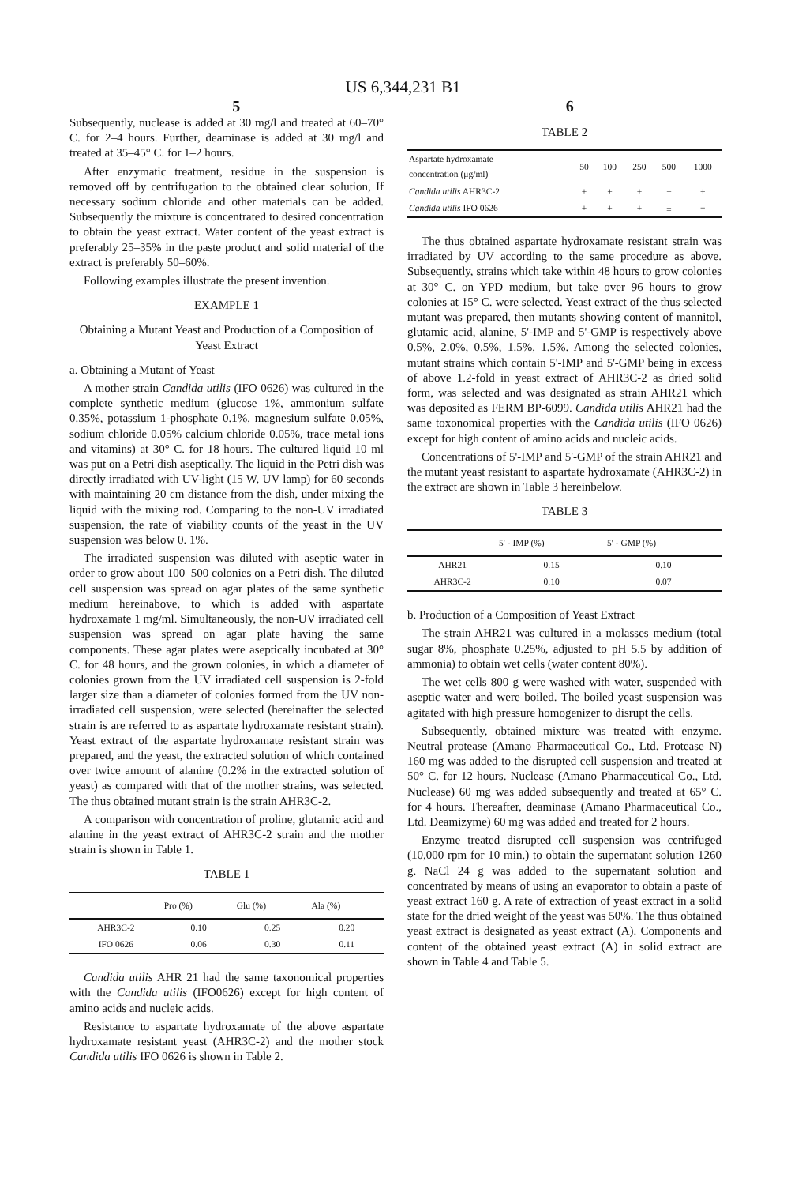US 6,344,231 B1
5 6
Subsequently, nuclease is added at 30 mg/l and treated at 60–70° C. for 2–4 hours. Further, deaminase is added at 30 mg/l and treated at 35–45° C. for 1–2 hours.
After enzymatic treatment, residue in the suspension is removed off by centrifugation to the obtained clear solution, If necessary sodium chloride and other materials can be added. Subsequently the mixture is concentrated to desired concentration to obtain the yeast extract. Water content of the yeast extract is preferably 25–35% in the paste product and solid material of the extract is preferably 50–60%.
Following examples illustrate the present invention.
EXAMPLE 1
Obtaining a Mutant Yeast and Production of a Composition of Yeast Extract
a. Obtaining a Mutant of Yeast
A mother strain Candida utilis (IFO 0626) was cultured in the complete synthetic medium (glucose 1%, ammonium sulfate 0.35%, potassium 1-phosphate 0.1%, magnesium sulfate 0.05%, sodium chloride 0.05% calcium chloride 0.05%, trace metal ions and vitamins) at 30° C. for 18 hours. The cultured liquid 10 ml was put on a Petri dish aseptically. The liquid in the Petri dish was directly irradiated with UV-light (15 W, UV lamp) for 60 seconds with maintaining 20 cm distance from the dish, under mixing the liquid with the mixing rod. Comparing to the non-UV irradiated suspension, the rate of viability counts of the yeast in the UV suspension was below 0. 1%.
The irradiated suspension was diluted with aseptic water in order to grow about 100–500 colonies on a Petri dish. The diluted cell suspension was spread on agar plates of the same synthetic medium hereinabove, to which is added with aspartate hydroxamate 1 mg/ml. Simultaneously, the non-UV irradiated cell suspension was spread on agar plate having the same components. These agar plates were aseptically incubated at 30° C. for 48 hours, and the grown colonies, in which a diameter of colonies grown from the UV irradiated cell suspension is 2-fold larger size than a diameter of colonies formed from the UV non-irradiated cell suspension, were selected (hereinafter the selected strain is are referred to as aspartate hydroxamate resistant strain). Yeast extract of the aspartate hydroxamate resistant strain was prepared, and the yeast, the extracted solution of which contained over twice amount of alanine (0.2% in the extracted solution of yeast) as compared with that of the mother strains, was selected. The thus obtained mutant strain is the strain AHR3C-2.
A comparison with concentration of proline, glutamic acid and alanine in the yeast extract of AHR3C-2 strain and the mother strain is shown in Table 1.
TABLE 1
| | Pro (%) | Glu (%) | Ala (%) |
| --- | --- | --- | --- |
| AHR3C-2 | 0.10 | 0.25 | 0.20 |
| IFO 0626 | 0.06 | 0.30 | 0.11 |
Candida utilis AHR 21 had the same taxonomical properties with the Candida utilis (IFO0626) except for high content of amino acids and nucleic acids.
Resistance to aspartate hydroxamate of the above aspartate hydroxamate resistant yeast (AHR3C-2) and the mother stock Candida utilis IFO 0626 is shown in Table 2.
TABLE 2
| Aspartate hydroxamate concentration (μg/ml) | 50 | 100 | 250 | 500 | 1000 |
| Candida utilis AHR3C-2 | + | + | + | + | + |
| Candida utilis IFO 0626 | + | + | + | ± | − |
The thus obtained aspartate hydroxamate resistant strain was irradiated by UV according to the same procedure as above. Subsequently, strains which take within 48 hours to grow colonies at 30° C. on YPD medium, but take over 96 hours to grow colonies at 15° C. were selected. Yeast extract of the thus selected mutant was prepared, then mutants showing content of mannitol, glutamic acid, alanine, 5'-IMP and 5'-GMP is respectively above 0.5%, 2.0%, 0.5%, 1.5%, 1.5%. Among the selected colonies, mutant strains which contain 5'-IMP and 5'-GMP being in excess of above 1.2-fold in yeast extract of AHR3C-2 as dried solid form, was selected and was designated as strain AHR21 which was deposited as FERM BP-6099. Candida utilis AHR21 had the same toxonomical properties with the Candida utilis (IFO 0626) except for high content of amino acids and nucleic acids.
Concentrations of 5'-IMP and 5'-GMP of the strain AHR21 and the mutant yeast resistant to aspartate hydroxamate (AHR3C-2) in the extract are shown in Table 3 hereinbelow.
TABLE 3
| | 5' - IMP (%) | 5' - GMP (%) |
| --- | --- | --- |
| AHR21 | 0.15 | 0.10 |
| AHR3C-2 | 0.10 | 0.07 |
b. Production of a Composition of Yeast Extract
The strain AHR21 was cultured in a molasses medium (total sugar 8%, phosphate 0.25%, adjusted to pH 5.5 by addition of ammonia) to obtain wet cells (water content 80%).
The wet cells 800 g were washed with water, suspended with aseptic water and were boiled. The boiled yeast suspension was agitated with high pressure homogenizer to disrupt the cells.
Subsequently, obtained mixture was treated with enzyme. Neutral protease (Amano Pharmaceutical Co., Ltd. Protease N) 160 mg was added to the disrupted cell suspension and treated at 50° C. for 12 hours. Nuclease (Amano Pharmaceutical Co., Ltd. Nuclease) 60 mg was added subsequently and treated at 65° C. for 4 hours. Thereafter, deaminase (Amano Pharmaceutical Co., Ltd. Deamizyme) 60 mg was added and treated for 2 hours.
Enzyme treated disrupted cell suspension was centrifuged (10,000 rpm for 10 min.) to obtain the supernatant solution 1260 g. NaCl 24 g was added to the supernatant solution and concentrated by means of using an evaporator to obtain a paste of yeast extract 160 g. A rate of extraction of yeast extract in a solid state for the dried weight of the yeast was 50%. The thus obtained yeast extract is designated as yeast extract (A). Components and content of the obtained yeast extract (A) in solid extract are shown in Table 4 and Table 5.